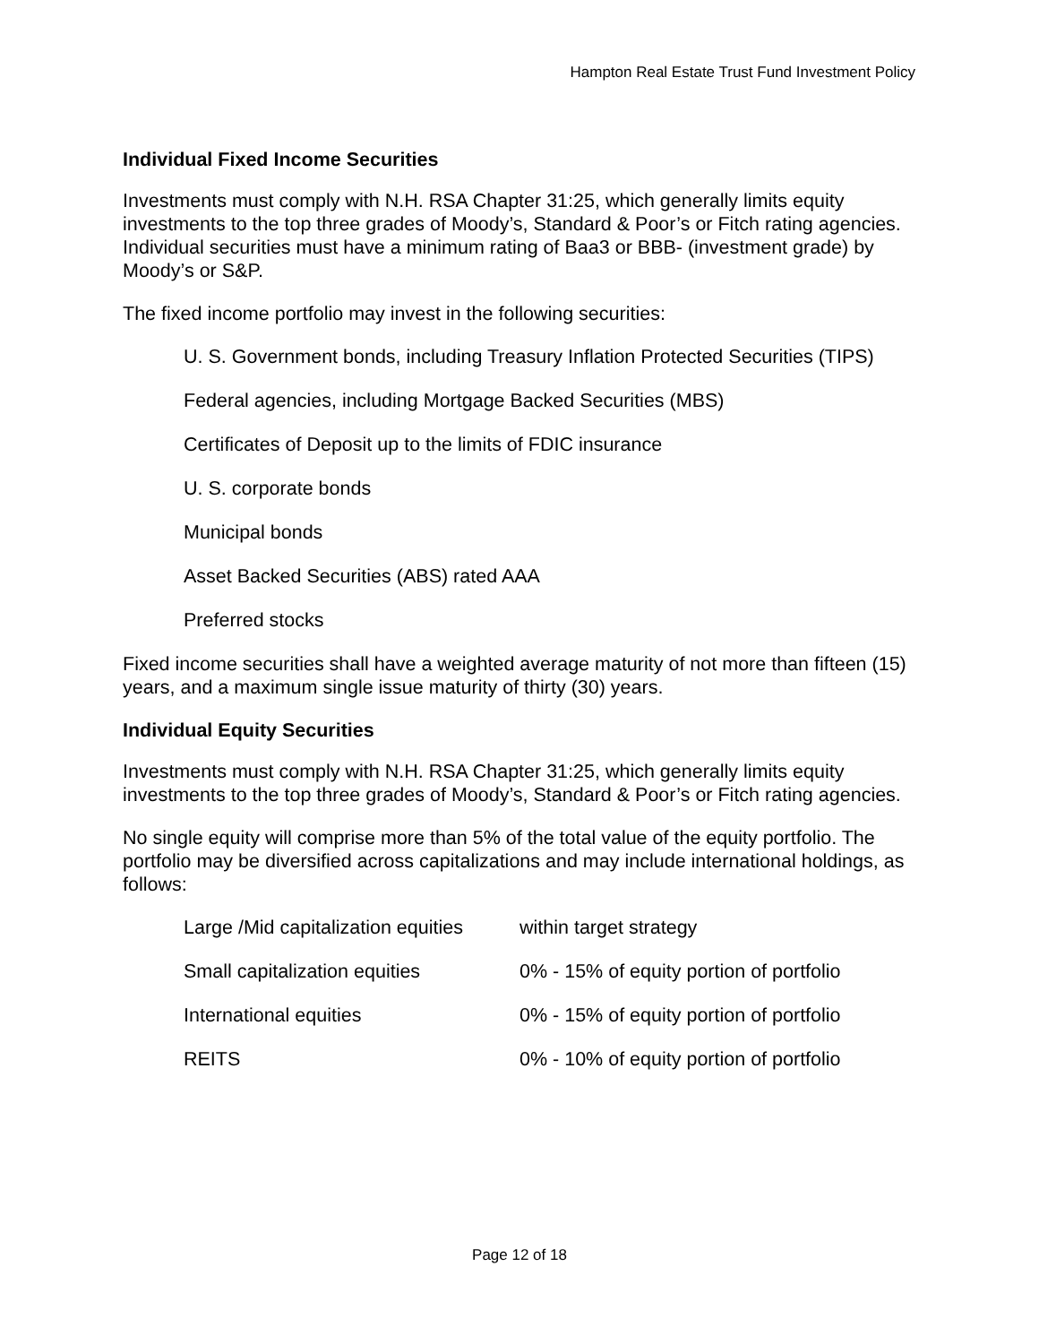Hampton Real Estate Trust Fund Investment Policy
Individual Fixed Income Securities
Investments must comply with N.H. RSA Chapter 31:25, which generally limits equity investments to the top three grades of Moody’s, Standard & Poor’s or Fitch rating agencies. Individual securities must have a minimum rating of Baa3 or BBB- (investment grade) by Moody’s or S&P.
The fixed income portfolio may invest in the following securities:
U. S. Government bonds, including Treasury Inflation Protected Securities (TIPS)
Federal agencies, including Mortgage Backed Securities (MBS)
Certificates of Deposit up to the limits of FDIC insurance
U. S. corporate bonds
Municipal bonds
Asset Backed Securities (ABS) rated AAA
Preferred stocks
Fixed income securities shall have a weighted average maturity of not more than fifteen (15) years, and a maximum single issue maturity of thirty (30) years.
Individual Equity Securities
Investments must comply with N.H. RSA Chapter 31:25, which generally limits equity investments to the top three grades of Moody’s, Standard & Poor’s or Fitch rating agencies.
No single equity will comprise more than 5% of the total value of the equity portfolio. The portfolio may be diversified across capitalizations and may include international holdings, as follows:
| Large /Mid capitalization equities | within target strategy |
| Small capitalization equities | 0% - 15% of equity portion of portfolio |
| International equities | 0% - 15% of equity portion of portfolio |
| REITS | 0% - 10% of equity portion of portfolio |
Page 12 of 18